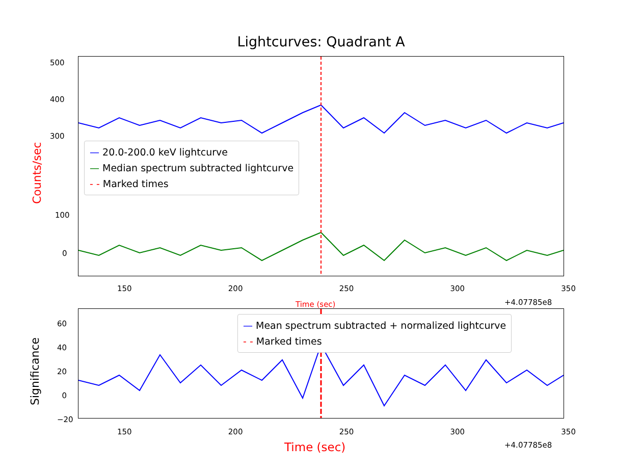Lightcurves: Quadrant A
500
400
300
100
0
150 200 250 300 350
+4.07785e8
Time (sec)
Counts/sec
— 20.0-200.0 keV lightcurve
— Median spectrum subtracted lightcurve
- - Marked times
60
40
20
0
−20
Significance
— Mean spectrum subtracted + normalized lightcurve
- - Marked times
150 200 250 300 350
+4.07785e8
Time (sec)